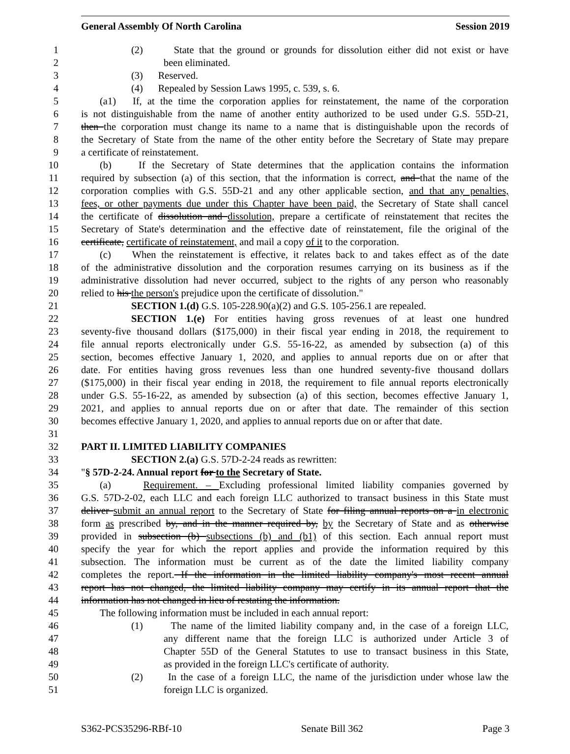General Assembly Of North Carolina Session 2019
1 (2) State that the ground or grounds for dissolution either did not exist or have
2 been eliminated.
3 (3) Reserved.
4 (4) Repealed by Session Laws 1995, c. 539, s. 6.
5 (a1) If, at the time the corporation applies for reinstatement, the name of the corporation
6 is not distinguishable from the name of another entity authorized to be used under G.S. 55D-21,
7 then the corporation must change its name to a name that is distinguishable upon the records of
8 the Secretary of State from the name of the other entity before the Secretary of State may prepare
9 a certificate of reinstatement.
10 (b) If the Secretary of State determines that the application contains the information
11 required by subsection (a) of this section, that the information is correct, and that the name of the
12 corporation complies with G.S. 55D-21 and any other applicable section, and that any penalties,
13 fees, or other payments due under this Chapter have been paid, the Secretary of State shall cancel
14 the certificate of dissolution and dissolution, prepare a certificate of reinstatement that recites the
15 Secretary of State's determination and the effective date of reinstatement, file the original of the
16 certificate, certificate of reinstatement, and mail a copy of it to the corporation.
17 (c) When the reinstatement is effective, it relates back to and takes effect as of the date
18 of the administrative dissolution and the corporation resumes carrying on its business as if the
19 administrative dissolution had never occurred, subject to the rights of any person who reasonably
20 relied to his the person's prejudice upon the certificate of dissolution."
21 SECTION 1.(d) G.S. 105-228.90(a)(2) and G.S. 105-256.1 are repealed.
22 SECTION 1.(e) For entities having gross revenues of at least one hundred
23 seventy-five thousand dollars ($175,000) in their fiscal year ending in 2018, the requirement to
24 file annual reports electronically under G.S. 55-16-22, as amended by subsection (a) of this
25 section, becomes effective January 1, 2020, and applies to annual reports due on or after that
26 date. For entities having gross revenues less than one hundred seventy-five thousand dollars
27 ($175,000) in their fiscal year ending in 2018, the requirement to file annual reports electronically
28 under G.S. 55-16-22, as amended by subsection (a) of this section, becomes effective January 1,
29 2021, and applies to annual reports due on or after that date. The remainder of this section
30 becomes effective January 1, 2020, and applies to annual reports due on or after that date.
31
32 PART II. LIMITED LIABILITY COMPANIES
33 SECTION 2.(a) G.S. 57D-2-24 reads as rewritten:
34 "§ 57D-2-24. Annual report for to the Secretary of State.
35 (a) Requirement. – Excluding professional limited liability companies governed by
36 G.S. 57D-2-02, each LLC and each foreign LLC authorized to transact business in this State must
37 deliver submit an annual report to the Secretary of State for filing annual reports on a in electronic
38 form as prescribed by, and in the manner required by, by the Secretary of State and as otherwise
39 provided in subsection (b) subsections (b) and (b1) of this section. Each annual report must
40 specify the year for which the report applies and provide the information required by this
41 subsection. The information must be current as of the date the limited liability company
42 completes the report. If the information in the limited liability company's most recent annual
43 report has not changed, the limited liability company may certify in its annual report that the
44 information has not changed in lieu of restating the information.
45 The following information must be included in each annual report:
46 (1) The name of the limited liability company and, in the case of a foreign LLC,
47 any different name that the foreign LLC is authorized under Article 3 of
48 Chapter 55D of the General Statutes to use to transact business in this State,
49 as provided in the foreign LLC's certificate of authority.
50 (2) In the case of a foreign LLC, the name of the jurisdiction under whose law the
51 foreign LLC is organized.
S362-PCS35296-RBf-10 Senate Bill 362 Page 3